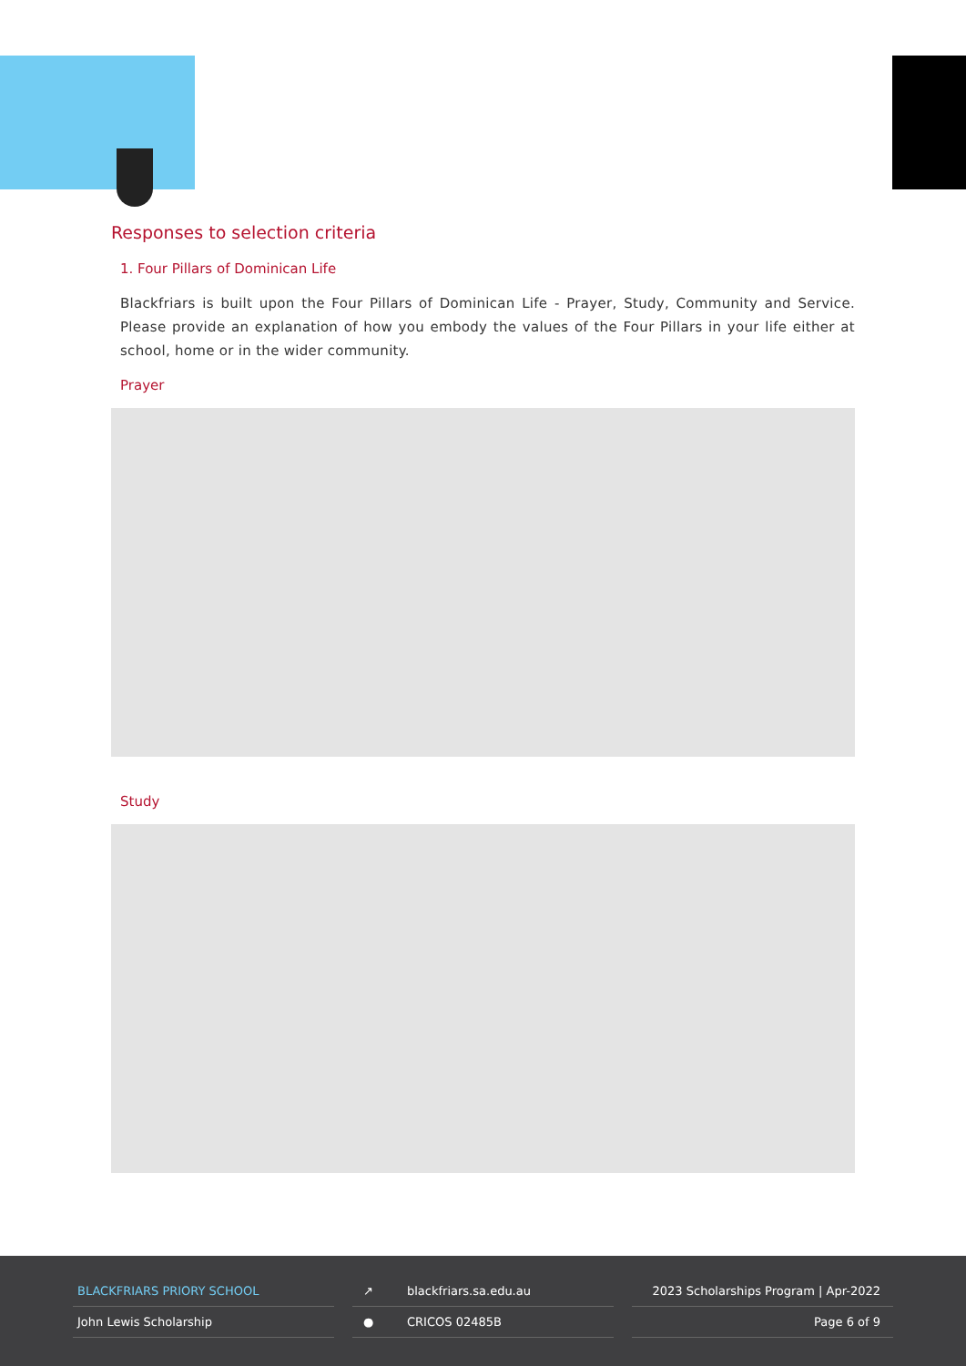Responses to selection criteria
1. Four Pillars of Dominican Life
Blackfriars is built upon the Four Pillars of Dominican Life - Prayer, Study, Community and Service. Please provide an explanation of how you embody the values of the Four Pillars in your life either at school, home or in the wider community.
Prayer
Study
BLACKFRIARS PRIORY SCHOOL
John Lewis Scholarship
↗ blackfriars.sa.edu.au
● CRICOS 02485B
2023 Scholarships Program | Apr-2022
Page 6 of 9